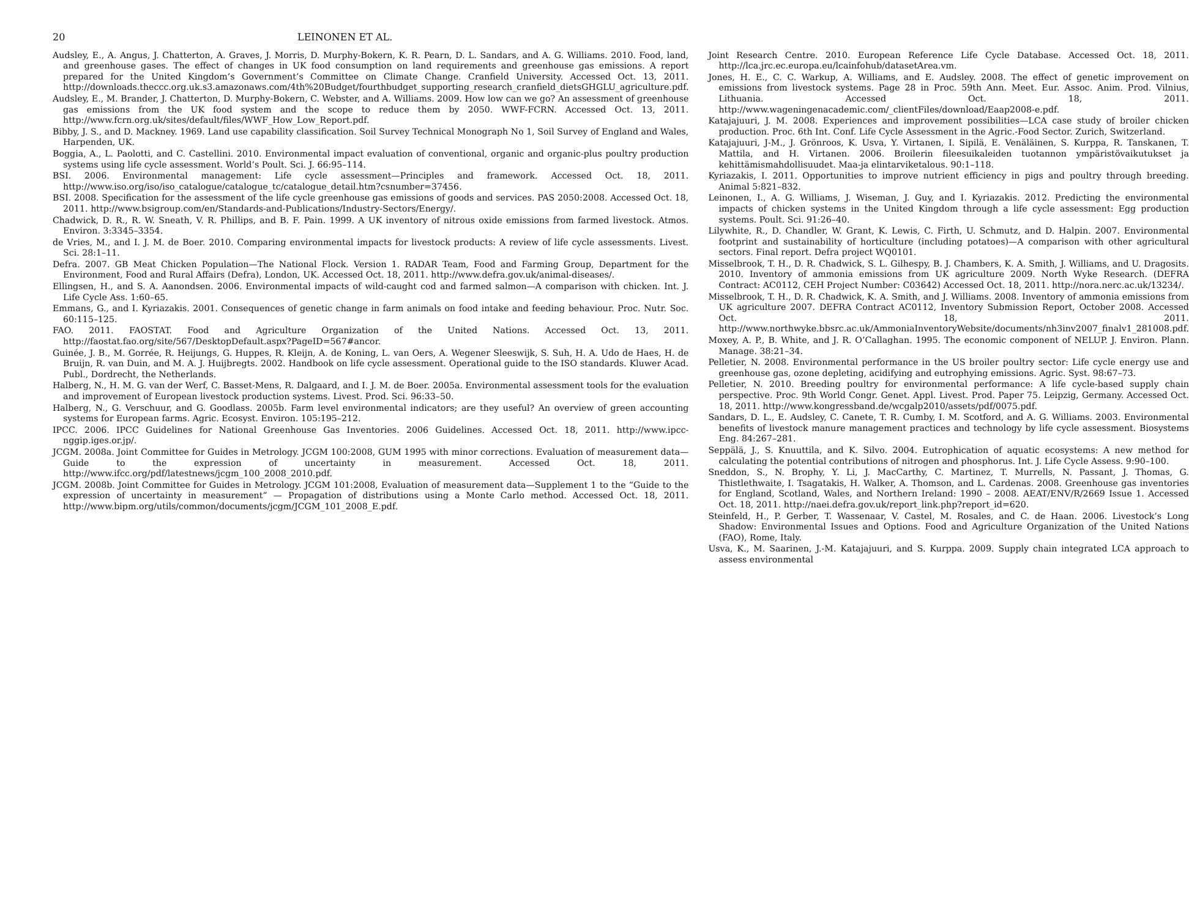20 LEINONEN ET AL.
Audsley, E., A. Angus, J. Chatterton, A. Graves, J. Morris, D. Murphy-Bokern, K. R. Pearn, D. L. Sandars, and A. G. Williams. 2010. Food, land, and greenhouse gases. The effect of changes in UK food consumption on land requirements and greenhouse gas emissions. A report prepared for the United Kingdom’s Government’s Committee on Climate Change. Cranfield University. Accessed Oct. 13, 2011. http://downloads.theccc.org.uk.s3.amazonaws.com/4th%20Budget/fourthbudget_supporting_research_cranfield_dietsGHGLU_agriculture.pdf.
Audsley, E., M. Brander, J. Chatterton, D. Murphy-Bokern, C. Webster, and A. Williams. 2009. How low can we go? An assessment of greenhouse gas emissions from the UK food system and the scope to reduce them by 2050. WWF-FCRN. Accessed Oct. 13, 2011. http://www.fcrn.org.uk/sites/default/files/WWF_How_Low_Report.pdf.
Bibby, J. S., and D. Mackney. 1969. Land use capability classification. Soil Survey Technical Monograph No 1, Soil Survey of England and Wales, Harpenden, UK.
Boggia, A., L. Paolotti, and C. Castellini. 2010. Environmental impact evaluation of conventional, organic and organic-plus poultry production systems using life cycle assessment. World’s Poult. Sci. J. 66:95–114.
BSI. 2006. Environmental management: Life cycle assessment—Principles and framework. Accessed Oct. 18, 2011. http://www.iso.org/iso/iso_catalogue/catalogue_tc/catalogue_detail.htm?csnumber=37456.
BSI. 2008. Specification for the assessment of the life cycle greenhouse gas emissions of goods and services. PAS 2050:2008. Accessed Oct. 18, 2011. http://www.bsigroup.com/en/Standards-and-Publications/Industry-Sectors/Energy/.
Chadwick, D. R., R. W. Sneath, V. R. Phillips, and B. F. Pain. 1999. A UK inventory of nitrous oxide emissions from farmed livestock. Atmos. Environ. 3:3345–3354.
de Vries, M., and I. J. M. de Boer. 2010. Comparing environmental impacts for livestock products: A review of life cycle assessments. Livest. Sci. 28:1–11.
Defra. 2007. GB Meat Chicken Population—The National Flock. Version 1. RADAR Team, Food and Farming Group, Department for the Environment, Food and Rural Affairs (Defra), London, UK. Accessed Oct. 18, 2011. http://www.defra.gov.uk/animal-diseases/.
Ellingsen, H., and S. A. Aanondsen. 2006. Environmental impacts of wild-caught cod and farmed salmon—A comparison with chicken. Int. J. Life Cycle Ass. 1:60–65.
Emmans, G., and I. Kyriazakis. 2001. Consequences of genetic change in farm animals on food intake and feeding behaviour. Proc. Nutr. Soc. 60:115–125.
FAO. 2011. FAOSTAT. Food and Agriculture Organization of the United Nations. Accessed Oct. 13, 2011. http://faostat.fao.org/site/567/DesktopDefault.aspx?PageID=567#ancor.
Guinée, J. B., M. Gorrée, R. Heijungs, G. Huppes, R. Kleijn, A. de Koning, L. van Oers, A. Wegener Sleeswijk, S. Suh, H. A. Udo de Haes, H. de Bruijn, R. van Duin, and M. A. J. Huijbregts. 2002. Handbook on life cycle assessment. Operational guide to the ISO standards. Kluwer Acad. Publ., Dordrecht, the Netherlands.
Halberg, N., H. M. G. van der Werf, C. Basset-Mens, R. Dalgaard, and I. J. M. de Boer. 2005a. Environmental assessment tools for the evaluation and improvement of European livestock production systems. Livest. Prod. Sci. 96:33–50.
Halberg, N., G. Verschuur, and G. Goodlass. 2005b. Farm level environmental indicators; are they useful? An overview of green accounting systems for European farms. Agric. Ecosyst. Environ. 105:195–212.
IPCC. 2006. IPCC Guidelines for National Greenhouse Gas Inventories. 2006 Guidelines. Accessed Oct. 18, 2011. http://www.ipcc-nggip.iges.or.jp/.
JCGM. 2008a. Joint Committee for Guides in Metrology. JCGM 100:2008, GUM 1995 with minor corrections. Evaluation of measurement data—Guide to the expression of uncertainty in measurement. Accessed Oct. 18, 2011. http://www.ifcc.org/pdf/latestnews/jcgm_100_2008_2010.pdf.
JCGM. 2008b. Joint Committee for Guides in Metrology. JCGM 101:2008, Evaluation of measurement data—Supplement 1 to the “Guide to the expression of uncertainty in measurement” — Propagation of distributions using a Monte Carlo method. Accessed Oct. 18, 2011. http://www.bipm.org/utils/common/documents/jcgm/JCGM_101_2008_E.pdf.
Joint Research Centre. 2010. European Reference Life Cycle Database. Accessed Oct. 18, 2011. http://lca.jrc.ec.europa.eu/lcainfohub/datasetArea.vm.
Jones, H. E., C. C. Warkup, A. Williams, and E. Audsley. 2008. The effect of genetic improvement on emissions from livestock systems. Page 28 in Proc. 59th Ann. Meet. Eur. Assoc. Anim. Prod. Vilnius, Lithuania. Accessed Oct. 18, 2011. http://www.wageningenacademic.com/_clientFiles/download/Eaap2008-e.pdf.
Katajajuuri, J. M. 2008. Experiences and improvement possibilities—LCA case study of broiler chicken production. Proc. 6th Int. Conf. Life Cycle Assessment in the Agric.-Food Sector. Zurich, Switzerland.
Katajajuuri, J-M., J. Grönroos, K. Usva, Y. Virtanen, I. Sipilä, E. Venäläinen, S. Kurppa, R. Tanskanen, T. Mattila, and H. Virtanen. 2006. Broilerin fileesuikaleiden tuotannon ympäristövaikutukset ja kehittämismahdollisuudet. Maa-ja elintarviketalous. 90:1–118.
Kyriazakis, I. 2011. Opportunities to improve nutrient efficiency in pigs and poultry through breeding. Animal 5:821–832.
Leinonen, I., A. G. Williams, J. Wiseman, J. Guy, and I. Kyriazakis. 2012. Predicting the environmental impacts of chicken systems in the United Kingdom through a life cycle assessment: Egg production systems. Poult. Sci. 91:26–40.
Lilywhite, R., D. Chandler, W. Grant, K. Lewis, C. Firth, U. Schmutz, and D. Halpin. 2007. Environmental footprint and sustainability of horticulture (including potatoes)—A comparison with other agricultural sectors. Final report. Defra project WQ0101.
Misselbrook, T. H., D. R. Chadwick, S. L. Gilhespy, B. J. Chambers, K. A. Smith, J. Williams, and U. Dragosits. 2010. Inventory of ammonia emissions from UK agriculture 2009. North Wyke Research. (DEFRA Contract: AC0112, CEH Project Number: C03642) Accessed Oct. 18, 2011. http://nora.nerc.ac.uk/13234/.
Misselbrook, T. H., D. R. Chadwick, K. A. Smith, and J. Williams. 2008. Inventory of ammonia emissions from UK agriculture 2007. DEFRA Contract AC0112, Inventory Submission Report, October 2008. Accessed Oct. 18, 2011. http://www.northwyke.bbsrc.ac.uk/AmmoniaInventoryWebsite/documents/nh3inv2007_finalv1_281008.pdf.
Moxey, A. P., B. White, and J. R. O’Callaghan. 1995. The economic component of NELUP. J. Environ. Plann. Manage. 38:21–34.
Pelletier, N. 2008. Environmental performance in the US broiler poultry sector: Life cycle energy use and greenhouse gas, ozone depleting, acidifying and eutrophying emissions. Agric. Syst. 98:67–73.
Pelletier, N. 2010. Breeding poultry for environmental performance: A life cycle-based supply chain perspective. Proc. 9th World Congr. Genet. Appl. Livest. Prod. Paper 75. Leipzig, Germany. Accessed Oct. 18, 2011. http://www.kongressband.de/wcgalp2010/assets/pdf/0075.pdf.
Sandars, D. L., E. Audsley, C. Canete, T. R. Cumby, I. M. Scotford, and A. G. Williams. 2003. Environmental benefits of livestock manure management practices and technology by life cycle assessment. Biosystems Eng. 84:267–281.
Seppälä, J., S. Knuuttila, and K. Silvo. 2004. Eutrophication of aquatic ecosystems: A new method for calculating the potential contributions of nitrogen and phosphorus. Int. J. Life Cycle Assess. 9:90–100.
Sneddon, S., N. Brophy, Y. Li, J. MacCarthy, C. Martinez, T. Murrells, N. Passant, J. Thomas, G. Thistlethwaite, I. Tsagatakis, H. Walker, A. Thomson, and L. Cardenas. 2008. Greenhouse gas inventories for England, Scotland, Wales, and Northern Ireland: 1990 – 2008. AEAT/ENV/R/2669 Issue 1. Accessed Oct. 18, 2011. http://naei.defra.gov.uk/report_link.php?report_id=620.
Steinfeld, H., P. Gerber, T. Wassenaar, V. Castel, M. Rosales, and C. de Haan. 2006. Livestock’s Long Shadow: Environmental Issues and Options. Food and Agriculture Organization of the United Nations (FAO), Rome, Italy.
Usva, K., M. Saarinen, J.-M. Katajajuuri, and S. Kurppa. 2009. Supply chain integrated LCA approach to assess environmental